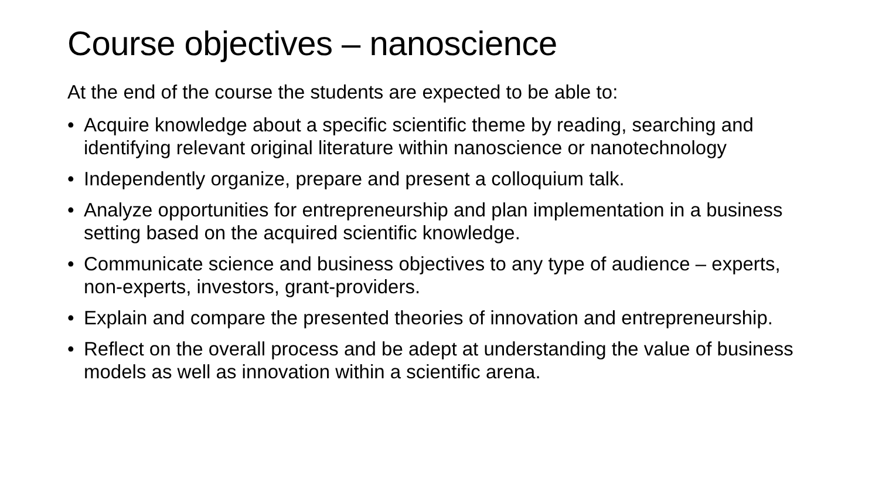Course objectives – nanoscience
At the end of the course the students are expected to be able to:
• Acquire knowledge about a specific scientific theme by reading, searching and identifying relevant original literature within nanoscience or nanotechnology
• Independently organize, prepare and present a colloquium talk.
• Analyze opportunities for entrepreneurship and plan implementation in a business setting based on the acquired scientific knowledge.
• Communicate science and business objectives to any type of audience – experts, non-experts, investors, grant-providers.
• Explain and compare the presented theories of innovation and entrepreneurship.
• Reflect on the overall process and be adept at understanding the value of business models as well as innovation within a scientific arena.